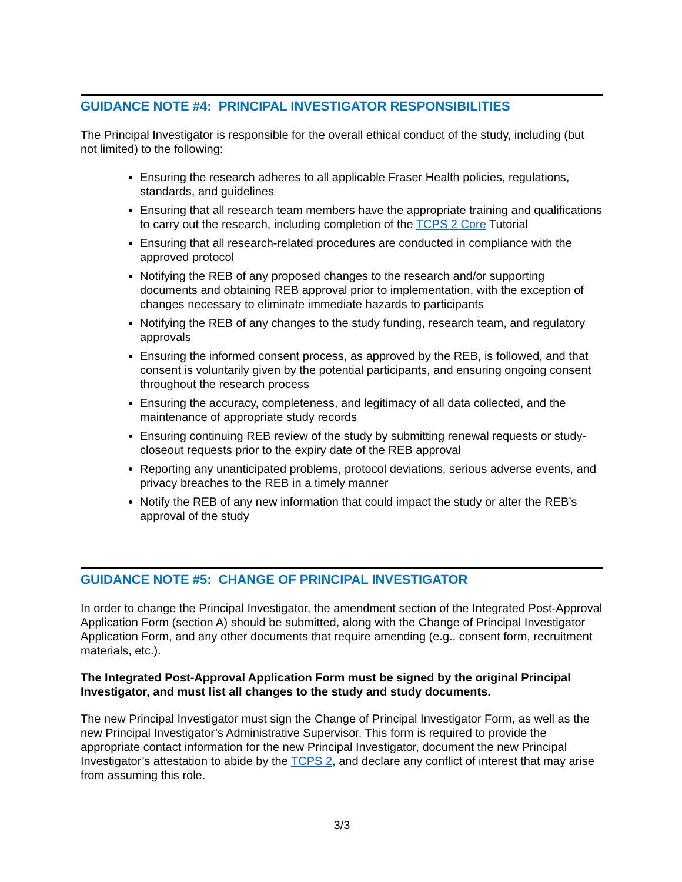GUIDANCE NOTE #4: PRINCIPAL INVESTIGATOR RESPONSIBILITIES
The Principal Investigator is responsible for the overall ethical conduct of the study, including (but not limited) to the following:
Ensuring the research adheres to all applicable Fraser Health policies, regulations, standards, and guidelines
Ensuring that all research team members have the appropriate training and qualifications to carry out the research, including completion of the TCPS 2 Core Tutorial
Ensuring that all research-related procedures are conducted in compliance with the approved protocol
Notifying the REB of any proposed changes to the research and/or supporting documents and obtaining REB approval prior to implementation, with the exception of changes necessary to eliminate immediate hazards to participants
Notifying the REB of any changes to the study funding, research team, and regulatory approvals
Ensuring the informed consent process, as approved by the REB, is followed, and that consent is voluntarily given by the potential participants, and ensuring ongoing consent throughout the research process
Ensuring the accuracy, completeness, and legitimacy of all data collected, and the maintenance of appropriate study records
Ensuring continuing REB review of the study by submitting renewal requests or study-closeout requests prior to the expiry date of the REB approval
Reporting any unanticipated problems, protocol deviations, serious adverse events, and privacy breaches to the REB in a timely manner
Notify the REB of any new information that could impact the study or alter the REB’s approval of the study
GUIDANCE NOTE #5: CHANGE OF PRINCIPAL INVESTIGATOR
In order to change the Principal Investigator, the amendment section of the Integrated Post-Approval Application Form (section A) should be submitted, along with the Change of Principal Investigator Application Form, and any other documents that require amending (e.g., consent form, recruitment materials, etc.).
The Integrated Post-Approval Application Form must be signed by the original Principal Investigator, and must list all changes to the study and study documents.
The new Principal Investigator must sign the Change of Principal Investigator Form, as well as the new Principal Investigator’s Administrative Supervisor. This form is required to provide the appropriate contact information for the new Principal Investigator, document the new Principal Investigator’s attestation to abide by the TCPS 2, and declare any conflict of interest that may arise from assuming this role.
3/3